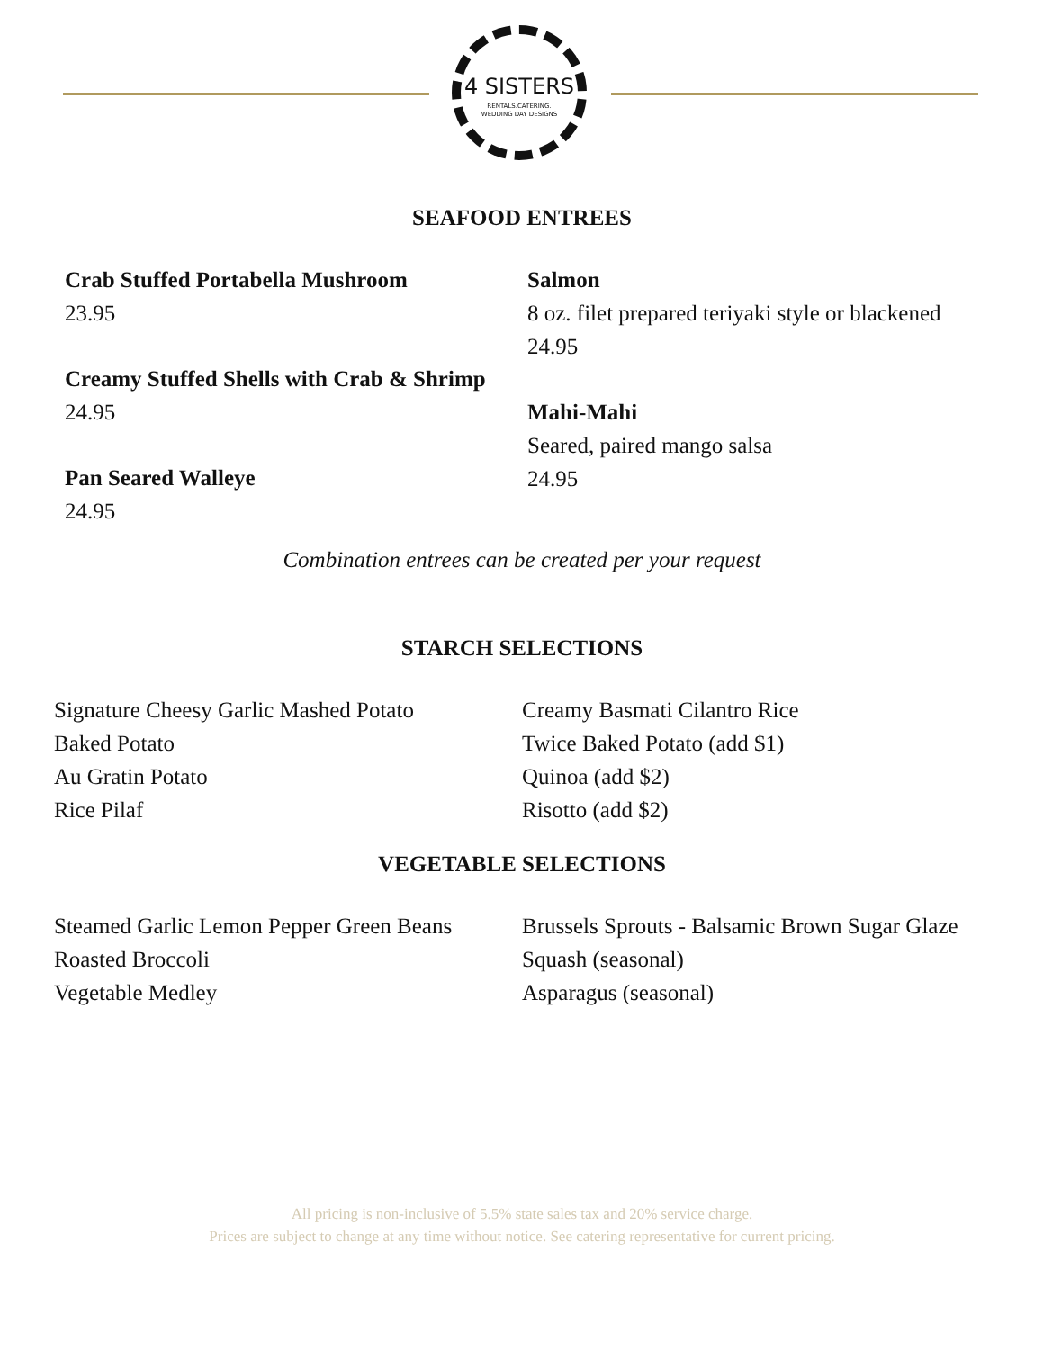4 SISTERS
RENTALS.CATERING.
WEDDING DAY DESIGNS
SEAFOOD ENTREES
Crab Stuffed Portabella Mushroom
23.95
Creamy Stuffed Shells with Crab & Shrimp
24.95
Pan Seared Walleye
24.95
Salmon
8 oz. filet prepared teriyaki style or blackened
24.95
Mahi-Mahi
Seared, paired mango salsa
24.95
Combination entrees can be created per your request
STARCH SELECTIONS
Signature Cheesy Garlic Mashed Potato
Baked Potato
Au Gratin Potato
Rice Pilaf
Creamy Basmati Cilantro Rice
Twice Baked Potato (add $1)
Quinoa (add $2)
Risotto (add $2)
VEGETABLE SELECTIONS
Steamed Garlic Lemon Pepper Green Beans
Roasted Broccoli
Vegetable Medley
Brussels Sprouts - Balsamic Brown Sugar Glaze
Squash (seasonal)
Asparagus (seasonal)
All pricing is non-inclusive of 5.5% state sales tax and 20% service charge.
Prices are subject to change at any time without notice. See catering representative for current pricing.